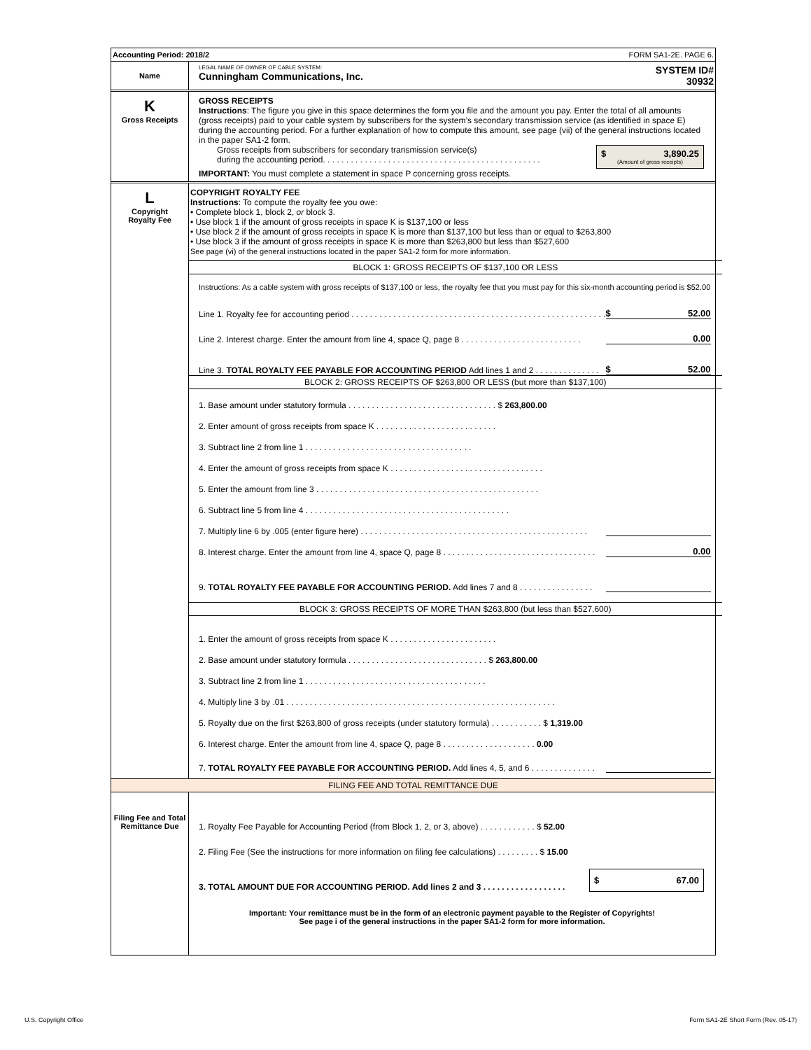Accounting Period: 2018/2 FORM SA1-2E. PAGE 6.
Name
LEGAL NAME OF OWNER OF CABLE SYSTEM:
Cunningham Communications, Inc.
SYSTEM ID#
30932
K
Gross Receipts
GROSS RECEIPTS
Instructions: The figure you give in this space determines the form you file and the amount you pay. Enter the total of all amounts (gross receipts) paid to your cable system by subscribers for the system’s secondary transmission service (as identified in space E) during the accounting period. For a further explanation of how to compute this amount, see page (vii) of the general instructions located in the paper SA1-2 form.
Gross receipts from subscribers for secondary transmission service(s)
during the accounting period. . . . . . . . . . . . . . . . . . . . . . . . . . . . . . . . . . . . . . . . . . . . . . .
$ 3,890.25
(Amount of gross receipts)
IMPORTANT: You must complete a statement in space P concerning gross receipts.
L
Copyright
Royalty Fee
COPYRIGHT ROYALTY FEE
Instructions: To compute the royalty fee you owe:
• Complete block 1, block 2, or block 3.
• Use block 1 if the amount of gross receipts in space K is $137,100 or less
• Use block 2 if the amount of gross receipts in space K is more than $137,100 but less than or equal to $263,800
• Use block 3 if the amount of gross receipts in space K is more than $263,800 but less than $527,600
See page (vi) of the general instructions located in the paper SA1-2 form for more information.
BLOCK 1: GROSS RECEIPTS OF $137,100 OR LESS
Instructions: As a cable system with gross receipts of $137,100 or less, the royalty fee that you must pay for this six-month accounting period is $52.00
Line 1. Royalty fee for accounting period . . . . . . . . . . . . . . . . . . . . . . . . . . . . . . . . . . . . . . . . . . . . . . . . . . . . . . . $ 52.00
Line 2. Interest charge. Enter the amount from line 4, space Q, page 8 . . . . . . . . . . . . . . . . . . . . . . . . . . 0.00
Line 3. TOTAL ROYALTY FEE PAYABLE FOR ACCOUNTING PERIOD Add lines 1 and 2 . . . . . . . . . . . . . . $ 52.00
BLOCK 2: GROSS RECEIPTS OF $263,800 OR LESS (but more than $137,100)
1. Base amount under statutory formula . . . . . . . . . . . . . . . . . . . . . . . . . . . . . . . . $ 263,800.00
2. Enter amount of gross receipts from space K . . . . . . . . . . . . . . . . . . . . . . . . . .
3. Subtract line 2 from line 1 . . . . . . . . . . . . . . . . . . . . . . . . . . . . . . . . . . . .
4. Enter the amount of gross receipts from space K . . . . . . . . . . . . . . . . . . . . . . . . . . . . . . . . .
5. Enter the amount from line 3 . . . . . . . . . . . . . . . . . . . . . . . . . . . . . . . . . . . . . . . . . . . . . . . .
6. Subtract line 5 from line 4 . . . . . . . . . . . . . . . . . . . . . . . . . . . . . . . . . . . . . . . . . . . .
7. Multiply line 6 by .005 (enter figure here) . . . . . . . . . . . . . . . . . . . . . . . . . . . . . . . . . . . . . . . . . . . . . . . . .
8. Interest charge. Enter the amount from line 4, space Q, page 8 . . . . . . . . . . . . . . . . . . . . . . . . . . . . . . . . . 0.00
9. TOTAL ROYALTY FEE PAYABLE FOR ACCOUNTING PERIOD. Add lines 7 and 8 . . . . . . . . . . . . . . . .
BLOCK 3: GROSS RECEIPTS OF MORE THAN $263,800 (but less than $527,600)
1. Enter the amount of gross receipts from space K . . . . . . . . . . . . . . . . . . . . . . .
2. Base amount under statutory formula . . . . . . . . . . . . . . . . . . . . . . . . . . . . . . $ 263,800.00
3. Subtract line 2 from line 1 . . . . . . . . . . . . . . . . . . . . . . . . . . . . . . . . . . . . . . .
4. Multiply line 3 by .01 . . . . . . . . . . . . . . . . . . . . . . . . . . . . . . . . . . . . . . . . . . . . . . . . . . . . . . . . . .
5. Royalty due on the first $263,800 of gross receipts (under statutory formula) . . . . . . . . . . . $ 1,319.00
6. Interest charge. Enter the amount from line 4, space Q, page 8 . . . . . . . . . . . . . . . . . . . . 0.00
7. TOTAL ROYALTY FEE PAYABLE FOR ACCOUNTING PERIOD. Add lines 4, 5, and 6 . . . . . . . . . . . . . .
FILING FEE AND TOTAL REMITTANCE DUE
Filing Fee and Total Remittance Due
1. Royalty Fee Payable for Accounting Period (from Block 1, 2, or 3, above) . . . . . . . . . . . . $ 52.00
2. Filing Fee (See the instructions for more information on filing fee calculations) . . . . . . . . . $ 15.00
3. TOTAL AMOUNT DUE FOR ACCOUNTING PERIOD. Add lines 2 and 3 . . . . . . . . . . . . . . . . . . $ 67.00
Important: Your remittance must be in the form of an electronic payment payable to the Register of Copyrights!
See page i of the general instructions in the paper SA1-2 form for more information.
U.S. Copyright Office
Form SA1-2E Short Form (Rev. 05-17)